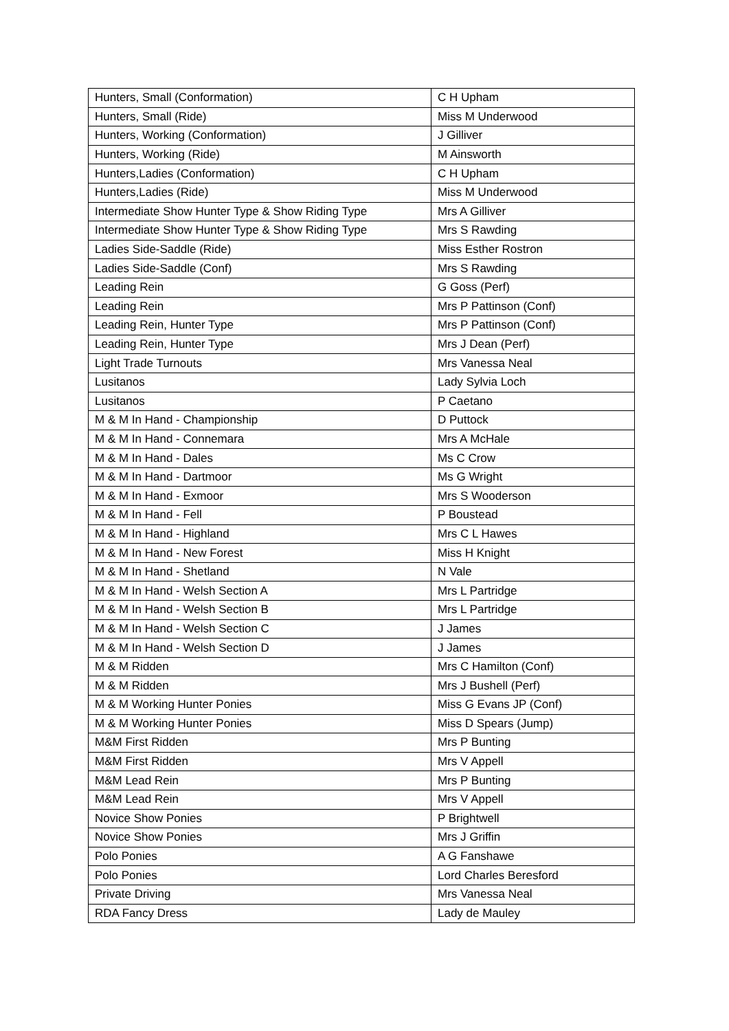| Hunters, Small (Conformation) | C H Upham |
| Hunters, Small (Ride) | Miss M Underwood |
| Hunters, Working (Conformation) | J Gilliver |
| Hunters, Working (Ride) | M Ainsworth |
| Hunters,Ladies (Conformation) | C H Upham |
| Hunters,Ladies (Ride) | Miss M Underwood |
| Intermediate Show Hunter Type & Show Riding Type | Mrs A Gilliver |
| Intermediate Show Hunter Type & Show Riding Type | Mrs S Rawding |
| Ladies Side-Saddle (Ride) | Miss Esther Rostron |
| Ladies Side-Saddle (Conf) | Mrs S Rawding |
| Leading Rein | G Goss (Perf) |
| Leading Rein | Mrs P Pattinson (Conf) |
| Leading Rein, Hunter Type | Mrs P Pattinson (Conf) |
| Leading Rein, Hunter Type | Mrs J Dean (Perf) |
| Light Trade Turnouts | Mrs Vanessa Neal |
| Lusitanos | Lady Sylvia Loch |
| Lusitanos | P Caetano |
| M & M In Hand - Championship | D Puttock |
| M & M In Hand - Connemara | Mrs A McHale |
| M & M In Hand - Dales | Ms C Crow |
| M & M In Hand - Dartmoor | Ms G Wright |
| M & M In Hand - Exmoor | Mrs S Wooderson |
| M & M In Hand - Fell | P Boustead |
| M & M In Hand - Highland | Mrs C L Hawes |
| M & M In Hand - New Forest | Miss H Knight |
| M & M In Hand - Shetland | N Vale |
| M & M In Hand - Welsh Section A | Mrs L Partridge |
| M & M In Hand - Welsh Section B | Mrs L Partridge |
| M & M In Hand - Welsh Section C | J James |
| M & M In Hand - Welsh Section D | J James |
| M & M Ridden | Mrs C Hamilton (Conf) |
| M & M Ridden | Mrs J Bushell (Perf) |
| M & M Working Hunter Ponies | Miss G Evans JP (Conf) |
| M & M Working Hunter Ponies | Miss D Spears (Jump) |
| M&M First Ridden | Mrs P Bunting |
| M&M First Ridden | Mrs V Appell |
| M&M Lead Rein | Mrs P Bunting |
| M&M Lead Rein | Mrs V Appell |
| Novice Show Ponies | P Brightwell |
| Novice Show Ponies | Mrs J Griffin |
| Polo Ponies | A G Fanshawe |
| Polo Ponies | Lord Charles Beresford |
| Private Driving | Mrs Vanessa Neal |
| RDA Fancy Dress | Lady de Mauley |